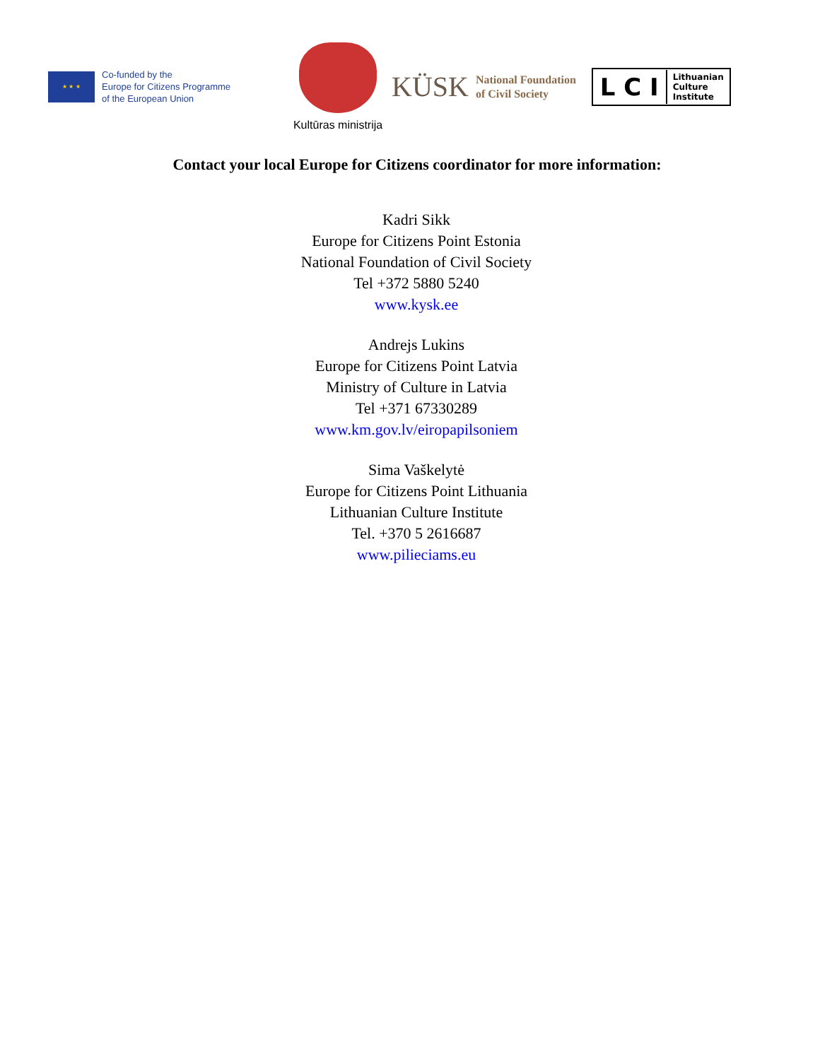★ ★ ★
Co-funded by the
Europe for Citizens Programme
of the European Union
Kultūras ministrija
KÜSK National Foundation
of Civil Society
L C I Lithuanian
Culture
Institute
Contact your local Europe for Citizens coordinator for more information:
Kadri Sikk
Europe for Citizens Point Estonia
National Foundation of Civil Society
Tel +372 5880 5240
www.kysk.ee
Andrejs Lukins
Europe for Citizens Point Latvia
Ministry of Culture in Latvia
Tel +371 67330289
www.km.gov.lv/eiropapilsoniem
Sima Vaškelytė
Europe for Citizens Point Lithuania
Lithuanian Culture Institute
Tel. +370 5 2616687
www.pilieciams.eu